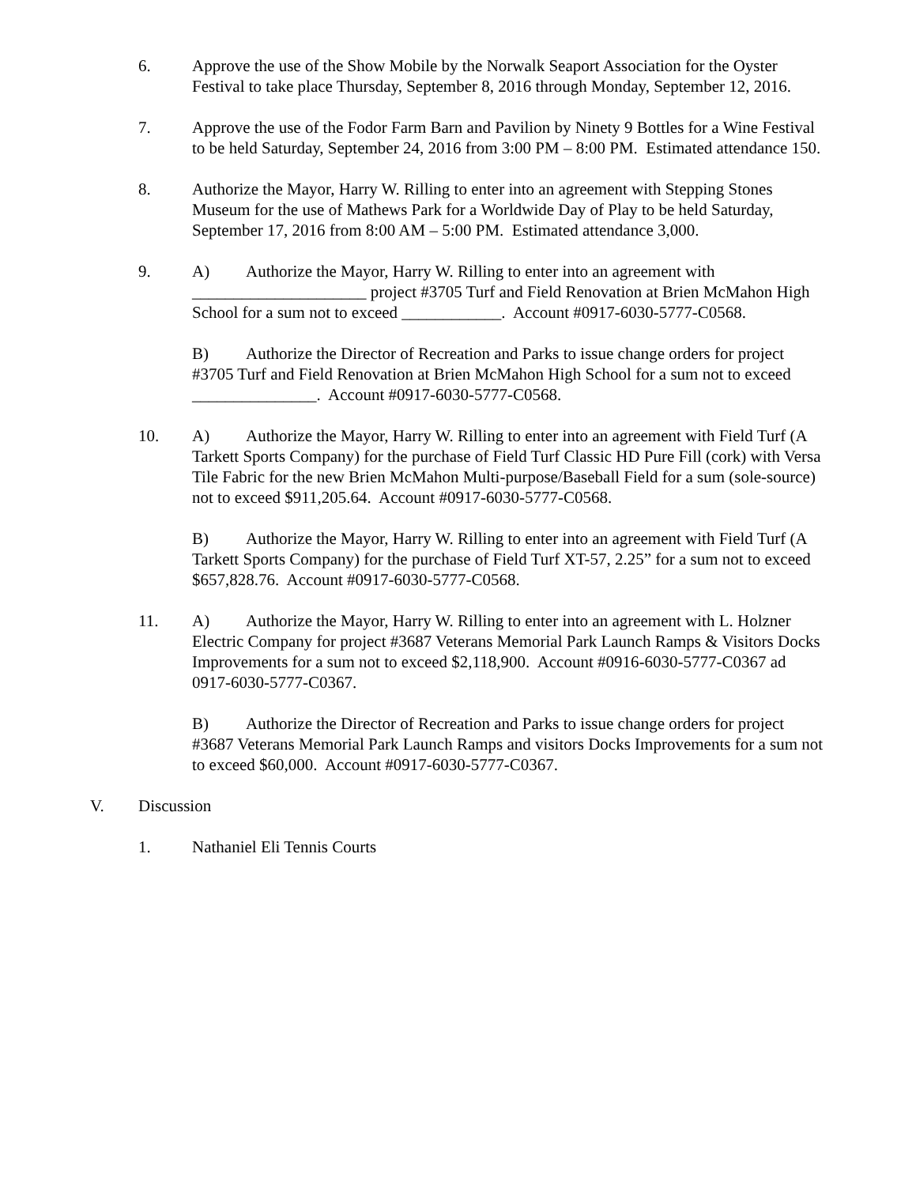6. Approve the use of the Show Mobile by the Norwalk Seaport Association for the Oyster Festival to take place Thursday, September 8, 2016 through Monday, September 12, 2016.
7. Approve the use of the Fodor Farm Barn and Pavilion by Ninety 9 Bottles for a Wine Festival to be held Saturday, September 24, 2016 from 3:00 PM – 8:00 PM. Estimated attendance 150.
8. Authorize the Mayor, Harry W. Rilling to enter into an agreement with Stepping Stones Museum for the use of Mathews Park for a Worldwide Day of Play to be held Saturday, September 17, 2016 from 8:00 AM – 5:00 PM. Estimated attendance 3,000.
9. A) Authorize the Mayor, Harry W. Rilling to enter into an agreement with _____________________ project #3705 Turf and Field Renovation at Brien McMahon High School for a sum not to exceed ____________. Account #0917-6030-5777-C0568.
B) Authorize the Director of Recreation and Parks to issue change orders for project #3705 Turf and Field Renovation at Brien McMahon High School for a sum not to exceed _______________. Account #0917-6030-5777-C0568.
10. A) Authorize the Mayor, Harry W. Rilling to enter into an agreement with Field Turf (A Tarkett Sports Company) for the purchase of Field Turf Classic HD Pure Fill (cork) with Versa Tile Fabric for the new Brien McMahon Multi-purpose/Baseball Field for a sum (sole-source) not to exceed $911,205.64. Account #0917-6030-5777-C0568.
B) Authorize the Mayor, Harry W. Rilling to enter into an agreement with Field Turf (A Tarkett Sports Company) for the purchase of Field Turf XT-57, 2.25” for a sum not to exceed $657,828.76. Account #0917-6030-5777-C0568.
11. A) Authorize the Mayor, Harry W. Rilling to enter into an agreement with L. Holzner Electric Company for project #3687 Veterans Memorial Park Launch Ramps & Visitors Docks Improvements for a sum not to exceed $2,118,900. Account #0916-6030-5777-C0367 ad 0917-6030-5777-C0367.
B) Authorize the Director of Recreation and Parks to issue change orders for project #3687 Veterans Memorial Park Launch Ramps and visitors Docks Improvements for a sum not to exceed $60,000. Account #0917-6030-5777-C0367.
V. Discussion
1. Nathaniel Eli Tennis Courts